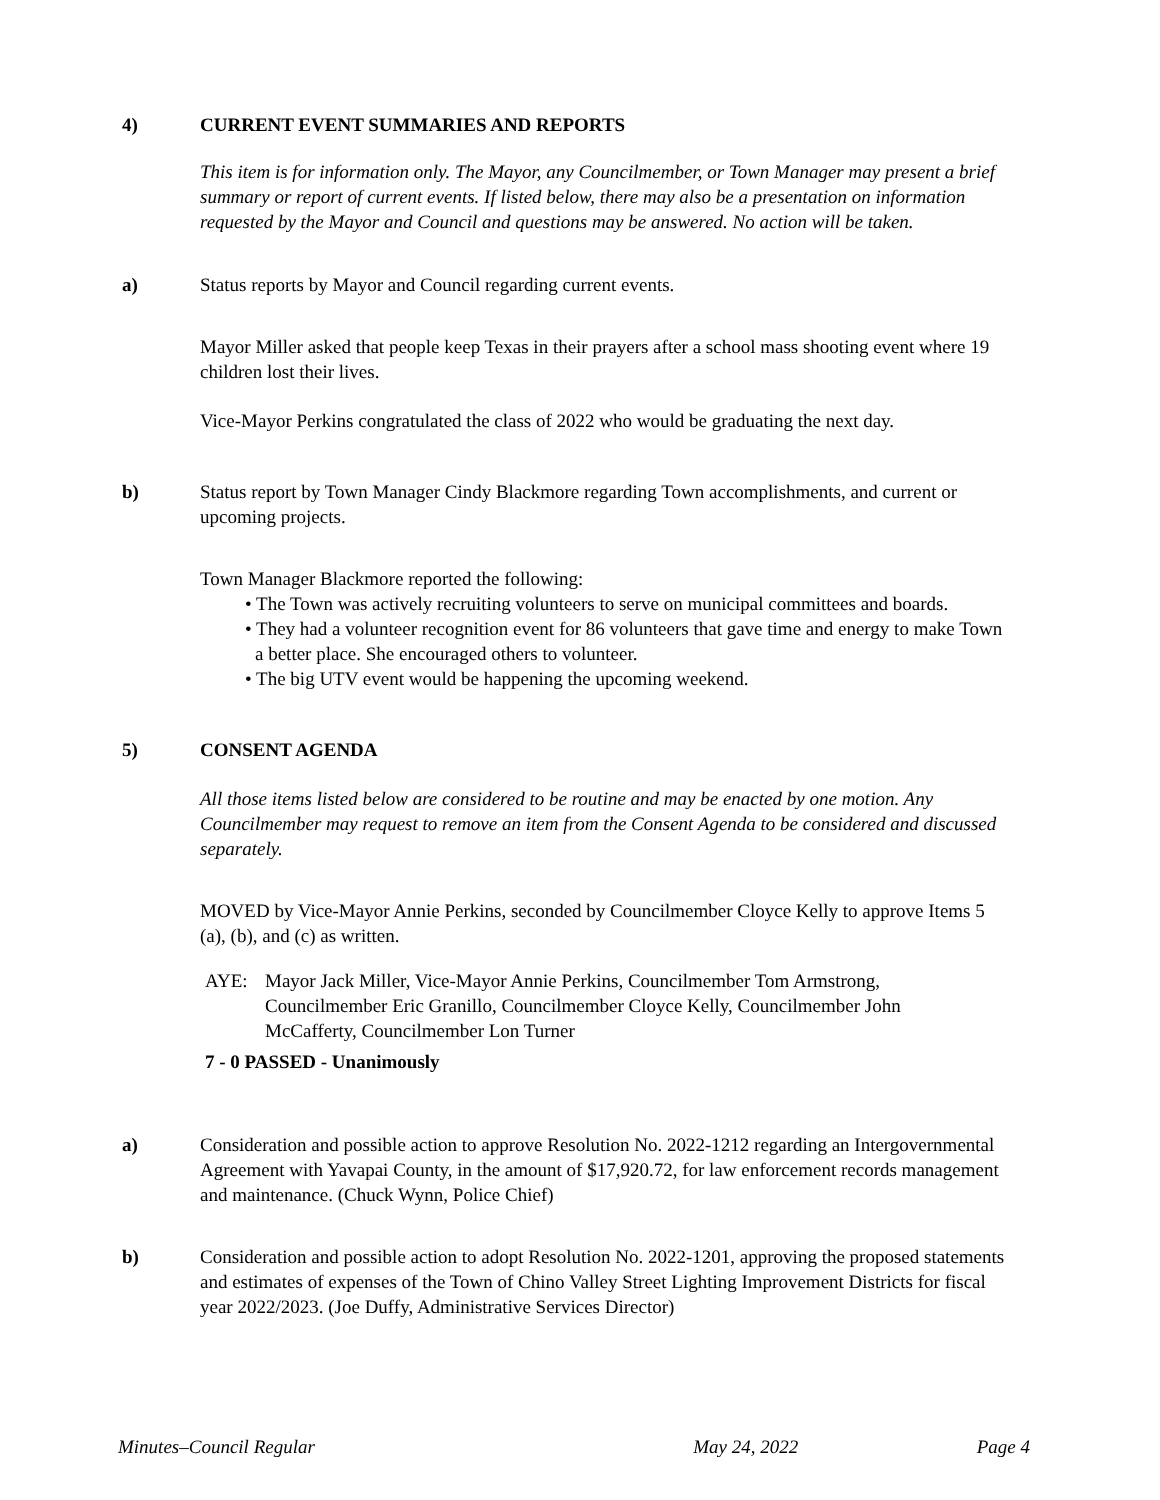4) CURRENT EVENT SUMMARIES AND REPORTS
This item is for information only. The Mayor, any Councilmember, or Town Manager may present a brief summary or report of current events. If listed below, there may also be a presentation on information requested by the Mayor and Council and questions may be answered. No action will be taken.
a) Status reports by Mayor and Council regarding current events.
Mayor Miller asked that people keep Texas in their prayers after a school mass shooting event where 19 children lost their lives.
Vice-Mayor Perkins congratulated the class of 2022 who would be graduating the next day.
b) Status report by Town Manager Cindy Blackmore regarding Town accomplishments, and current or upcoming projects.
Town Manager Blackmore reported the following:
• The Town was actively recruiting volunteers to serve on municipal committees and boards.
• They had a volunteer recognition event for 86 volunteers that gave time and energy to make Town a better place. She encouraged others to volunteer.
• The big UTV event would be happening the upcoming weekend.
5) CONSENT AGENDA
All those items listed below are considered to be routine and may be enacted by one motion. Any Councilmember may request to remove an item from the Consent Agenda to be considered and discussed separately.
MOVED by Vice-Mayor Annie Perkins, seconded by Councilmember Cloyce Kelly to approve Items 5 (a), (b), and (c) as written.
AYE: Mayor Jack Miller, Vice-Mayor Annie Perkins, Councilmember Tom Armstrong, Councilmember Eric Granillo, Councilmember Cloyce Kelly, Councilmember John McCafferty, Councilmember Lon Turner
7 - 0 PASSED - Unanimously
a) Consideration and possible action to approve Resolution No. 2022-1212 regarding an Intergovernmental Agreement with Yavapai County, in the amount of $17,920.72, for law enforcement records management and maintenance. (Chuck Wynn, Police Chief)
b) Consideration and possible action to adopt Resolution No. 2022-1201, approving the proposed statements and estimates of expenses of the Town of Chino Valley Street Lighting Improvement Districts for fiscal year 2022/2023. (Joe Duffy, Administrative Services Director)
Minutes–Council Regular May 24, 2022 Page 4